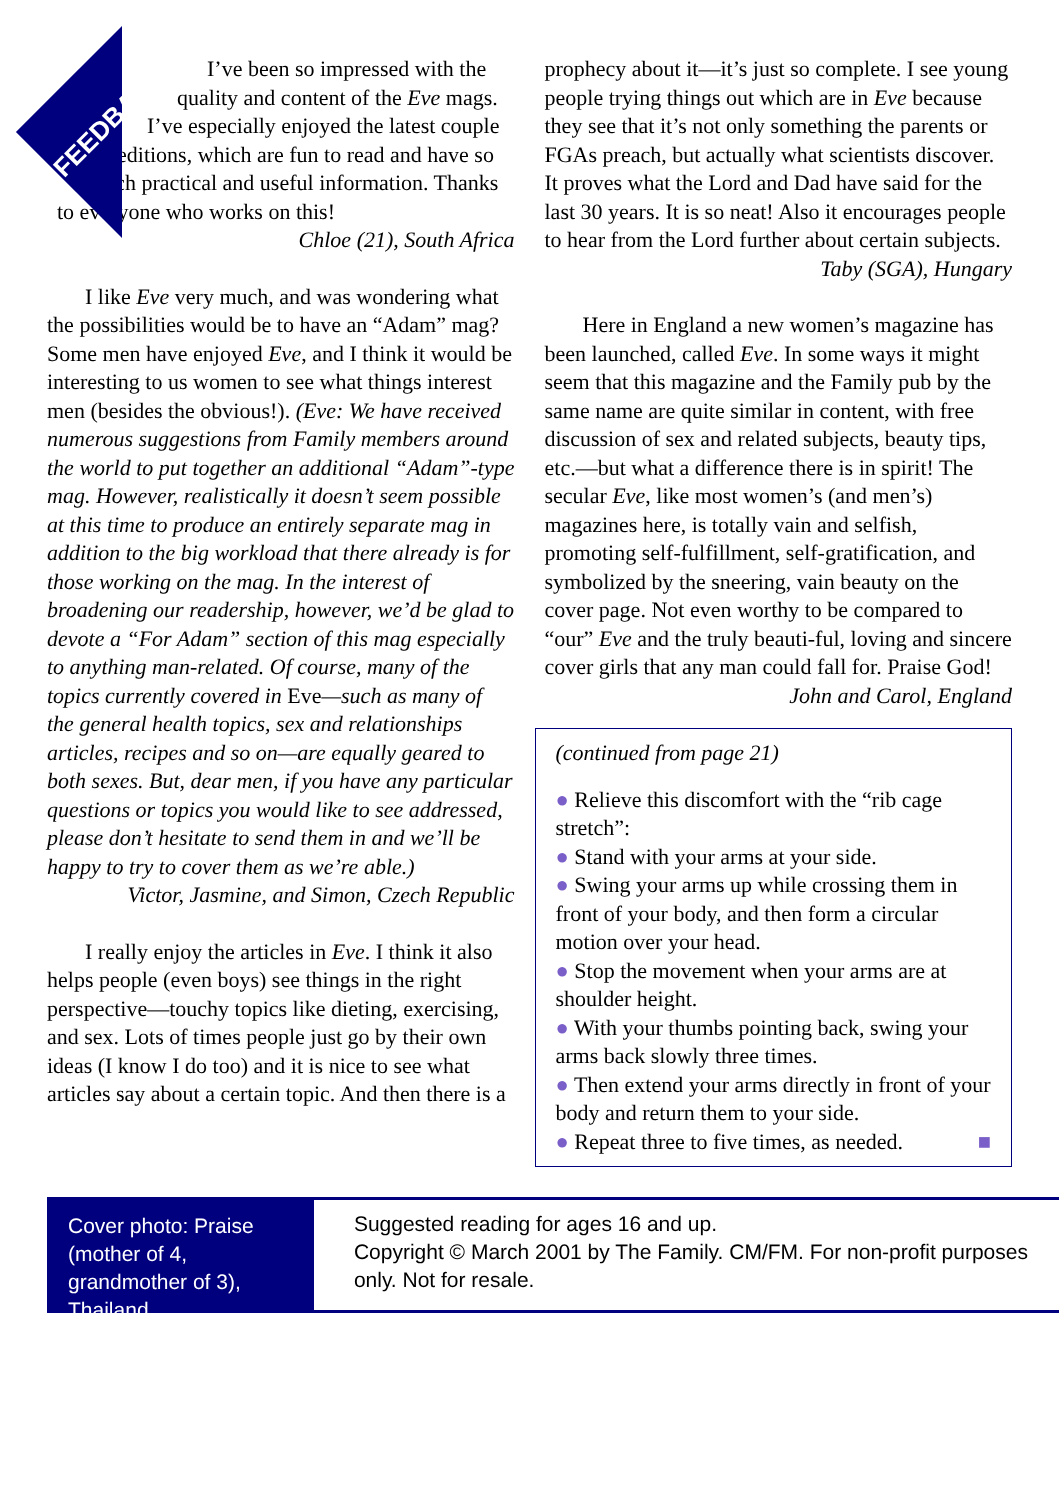FEEDBACK I’ve been so impressed with the quality and content of the Eve mags. I’ve especially enjoyed the latest couple editions, which are fun to read and have so much practical and useful information. Thanks to everyone who works on this!
Chloe (21), South Africa
I like Eve very much, and was wondering what the possibilities would be to have an “Adam” mag? Some men have enjoyed Eve, and I think it would be interesting to us women to see what things interest men (besides the obvious!). (Eve: We have received numerous suggestions from Family members around the world to put together an additional “Adam”-type mag. However, realistically it doesn’t seem possible at this time to produce an entirely separate mag in addition to the big workload that there already is for those working on the mag. In the interest of broadening our readership, however, we’d be glad to devote a “For Adam” section of this mag especially to anything man-related. Of course, many of the topics currently covered in Eve—such as many of the general health topics, sex and relationships articles, recipes and so on—are equally geared to both sexes. But, dear men, if you have any particular questions or topics you would like to see addressed, please don’t hesitate to send them in and we’ll be happy to try to cover them as we’re able.)
Victor, Jasmine, and Simon, Czech Republic
I really enjoy the articles in Eve. I think it also helps people (even boys) see things in the right perspective—touchy topics like dieting, exercising, and sex. Lots of times people just go by their own ideas (I know I do too) and it is nice to see what articles say about a certain topic. And then there is a
prophecy about it—it’s just so complete. I see young people trying things out which are in Eve because they see that it’s not only something the parents or FGAs preach, but actually what scientists discover. It proves what the Lord and Dad have said for the last 30 years. It is so neat! Also it encourages people to hear from the Lord further about certain subjects.
Taby (SGA), Hungary
Here in England a new women’s magazine has been launched, called Eve. In some ways it might seem that this magazine and the Family pub by the same name are quite similar in content, with free discussion of sex and related subjects, beauty tips, etc.—but what a difference there is in spirit! The secular Eve, like most women’s (and men’s) magazines here, is totally vain and selfish, promoting self-fulfillment, self-gratification, and symbolized by the sneering, vain beauty on the cover page. Not even worthy to be compared to “our” Eve and the truly beauti-ful, loving and sincere cover girls that any man could fall for. Praise God!
John and Carol, England
(continued from page 21)
● Relieve this discomfort with the “rib cage stretch”:
● Stand with your arms at your side.
● Swing your arms up while crossing them in front of your body, and then form a circular motion over your head.
● Stop the movement when your arms are at shoulder height.
● With your thumbs pointing back, swing your arms back slowly three times.
● Then extend your arms directly in front of your body and return them to your side.
● Repeat three to five times, as needed. ■
Cover photo: Praise (mother of 4, grandmother of 3), Thailand
Suggested reading for ages 16 and up.
Copyright © March 2001 by The Family. CM/FM. For non-profit purposes only. Not for resale.